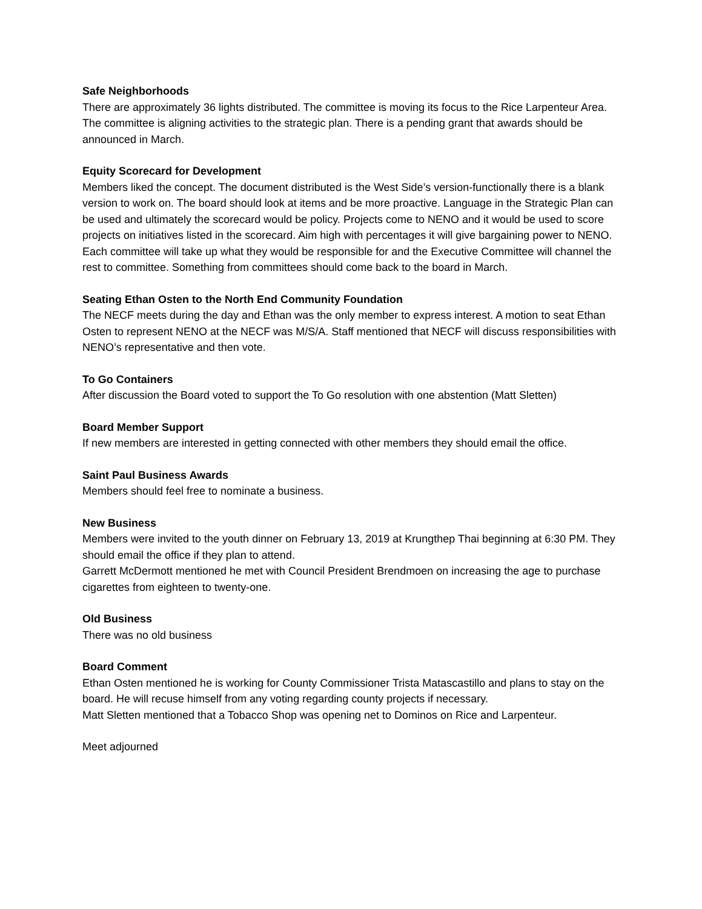Safe Neighborhoods
There are approximately 36 lights distributed. The committee is moving its focus to the Rice Larpenteur Area. The committee is aligning activities to the strategic plan. There is a pending grant that awards should be announced in March.
Equity Scorecard for Development
Members liked the concept. The document distributed is the West Side’s version-functionally there is a blank version to work on. The board should look at items and be more proactive. Language in the Strategic Plan can be used and ultimately the scorecard would be policy. Projects come to NENO and it would be used to score projects on initiatives listed in the scorecard. Aim high with percentages it will give bargaining power to NENO. Each committee will take up what they would be responsible for and the Executive Committee will channel the rest to committee. Something from committees should come back to the board in March.
Seating Ethan Osten to the North End Community Foundation
The NECF meets during the day and Ethan was the only member to express interest. A motion to seat Ethan Osten to represent NENO at the NECF was M/S/A. Staff mentioned that NECF will discuss responsibilities with NENO’s representative and then vote.
To Go Containers
After discussion the Board voted to support the To Go resolution with one abstention (Matt Sletten)
Board Member Support
If new members are interested in getting connected with other members they should email the office.
Saint Paul Business Awards
Members should feel free to nominate a business.
New Business
Members were invited to the youth dinner on February 13, 2019 at Krungthep Thai beginning at 6:30 PM. They should email the office if they plan to attend.
Garrett McDermott mentioned he met with Council President Brendmoen on increasing the age to purchase cigarettes from eighteen to twenty-one.
Old Business
There was no old business
Board Comment
Ethan Osten mentioned he is working for County Commissioner Trista Matascastillo and plans to stay on the board. He will recuse himself from any voting regarding county projects if necessary.
Matt Sletten mentioned that a Tobacco Shop was opening net to Dominos on Rice and Larpenteur.
Meet adjourned